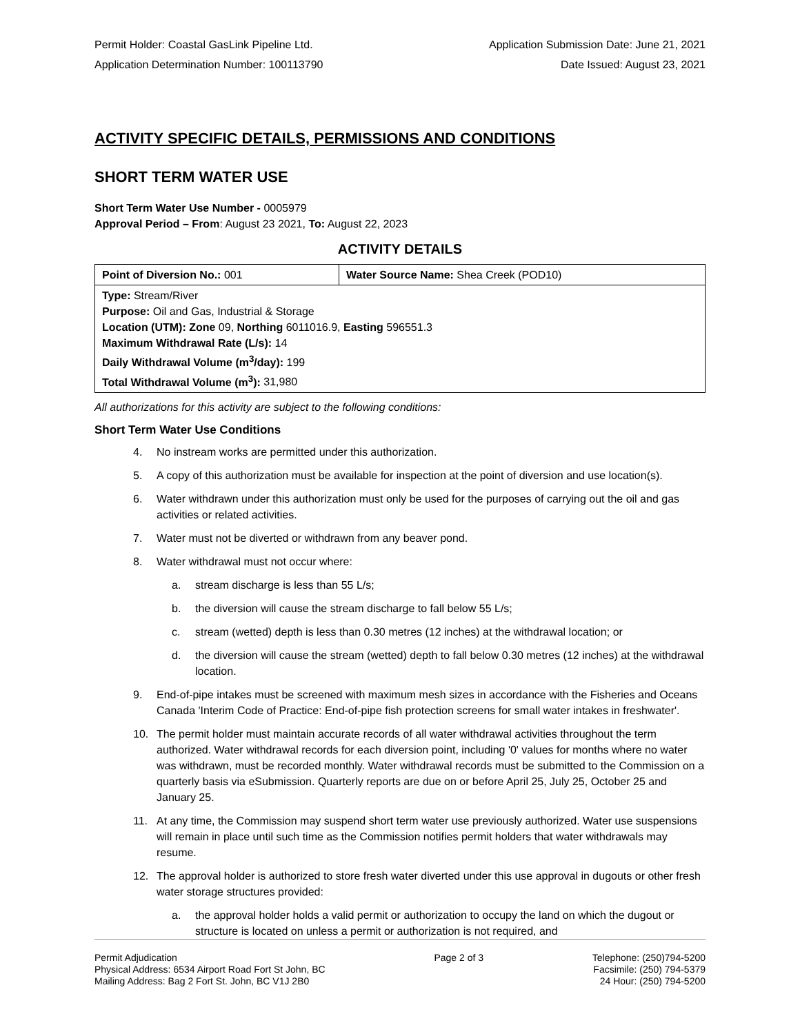Permit Holder: Coastal GasLink Pipeline Ltd. Application Submission Date: June 21, 2021
Application Determination Number: 100113790 Date Issued: August 23, 2021
ACTIVITY SPECIFIC DETAILS, PERMISSIONS AND CONDITIONS
SHORT TERM WATER USE
Short Term Water Use Number - 0005979
Approval Period – From: August 23 2021, To: August 22, 2023
ACTIVITY DETAILS
| Point of Diversion No.: 001 | Water Source Name: Shea Creek (POD10) |
| Type: Stream/River Purpose: Oil and Gas, Industrial & Storage Location (UTM): Zone 09, Northing 6011016.9, Easting 596551.3 Maximum Withdrawal Rate (L/s): 14 Daily Withdrawal Volume (m<sup>3</sup>/day): 199 Total Withdrawal Volume (m<sup>3</sup>): 31,980 | |
All authorizations for this activity are subject to the following conditions:
Short Term Water Use Conditions
4. No instream works are permitted under this authorization.
5. A copy of this authorization must be available for inspection at the point of diversion and use location(s).
6. Water withdrawn under this authorization must only be used for the purposes of carrying out the oil and gas activities or related activities.
7. Water must not be diverted or withdrawn from any beaver pond.
8. Water withdrawal must not occur where:
a. stream discharge is less than 55 L/s;
b. the diversion will cause the stream discharge to fall below 55 L/s;
c. stream (wetted) depth is less than 0.30 metres (12 inches) at the withdrawal location; or
d. the diversion will cause the stream (wetted) depth to fall below 0.30 metres (12 inches) at the withdrawal location.
9. End-of-pipe intakes must be screened with maximum mesh sizes in accordance with the Fisheries and Oceans Canada 'Interim Code of Practice: End-of-pipe fish protection screens for small water intakes in freshwater'.
10. The permit holder must maintain accurate records of all water withdrawal activities throughout the term authorized. Water withdrawal records for each diversion point, including '0' values for months where no water was withdrawn, must be recorded monthly. Water withdrawal records must be submitted to the Commission on a quarterly basis via eSubmission. Quarterly reports are due on or before April 25, July 25, October 25 and January 25.
11. At any time, the Commission may suspend short term water use previously authorized. Water use suspensions will remain in place until such time as the Commission notifies permit holders that water withdrawals may resume.
12. The approval holder is authorized to store fresh water diverted under this use approval in dugouts or other fresh water storage structures provided:
a. the approval holder holds a valid permit or authorization to occupy the land on which the dugout or structure is located on unless a permit or authorization is not required, and
Permit Adjudication
Physical Address: 6534 Airport Road Fort St John, BC
Mailing Address: Bag 2 Fort St. John, BC V1J 2B0
Page 2 of 3 Telephone: (250)794-5200
Facsimile: (250) 794-5379
24 Hour: (250) 794-5200